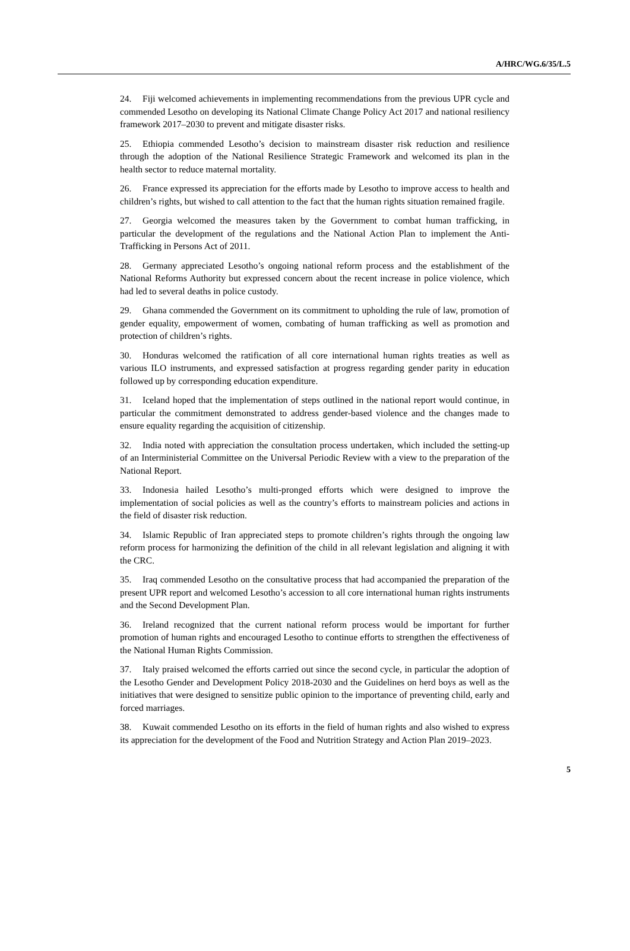A/HRC/WG.6/35/L.5
24. Fiji welcomed achievements in implementing recommendations from the previous UPR cycle and commended Lesotho on developing its National Climate Change Policy Act 2017 and national resiliency framework 2017–2030 to prevent and mitigate disaster risks.
25. Ethiopia commended Lesotho’s decision to mainstream disaster risk reduction and resilience through the adoption of the National Resilience Strategic Framework and welcomed its plan in the health sector to reduce maternal mortality.
26. France expressed its appreciation for the efforts made by Lesotho to improve access to health and children’s rights, but wished to call attention to the fact that the human rights situation remained fragile.
27. Georgia welcomed the measures taken by the Government to combat human trafficking, in particular the development of the regulations and the National Action Plan to implement the Anti-Trafficking in Persons Act of 2011.
28. Germany appreciated Lesotho’s ongoing national reform process and the establishment of the National Reforms Authority but expressed concern about the recent increase in police violence, which had led to several deaths in police custody.
29. Ghana commended the Government on its commitment to upholding the rule of law, promotion of gender equality, empowerment of women, combating of human trafficking as well as promotion and protection of children’s rights.
30. Honduras welcomed the ratification of all core international human rights treaties as well as various ILO instruments, and expressed satisfaction at progress regarding gender parity in education followed up by corresponding education expenditure.
31. Iceland hoped that the implementation of steps outlined in the national report would continue, in particular the commitment demonstrated to address gender-based violence and the changes made to ensure equality regarding the acquisition of citizenship.
32. India noted with appreciation the consultation process undertaken, which included the setting-up of an Interministerial Committee on the Universal Periodic Review with a view to the preparation of the National Report.
33. Indonesia hailed Lesotho’s multi-pronged efforts which were designed to improve the implementation of social policies as well as the country’s efforts to mainstream policies and actions in the field of disaster risk reduction.
34. Islamic Republic of Iran appreciated steps to promote children’s rights through the ongoing law reform process for harmonizing the definition of the child in all relevant legislation and aligning it with the CRC.
35. Iraq commended Lesotho on the consultative process that had accompanied the preparation of the present UPR report and welcomed Lesotho’s accession to all core international human rights instruments and the Second Development Plan.
36. Ireland recognized that the current national reform process would be important for further promotion of human rights and encouraged Lesotho to continue efforts to strengthen the effectiveness of the National Human Rights Commission.
37. Italy praised welcomed the efforts carried out since the second cycle, in particular the adoption of the Lesotho Gender and Development Policy 2018-2030 and the Guidelines on herd boys as well as the initiatives that were designed to sensitize public opinion to the importance of preventing child, early and forced marriages.
38. Kuwait commended Lesotho on its efforts in the field of human rights and also wished to express its appreciation for the development of the Food and Nutrition Strategy and Action Plan 2019–2023.
5